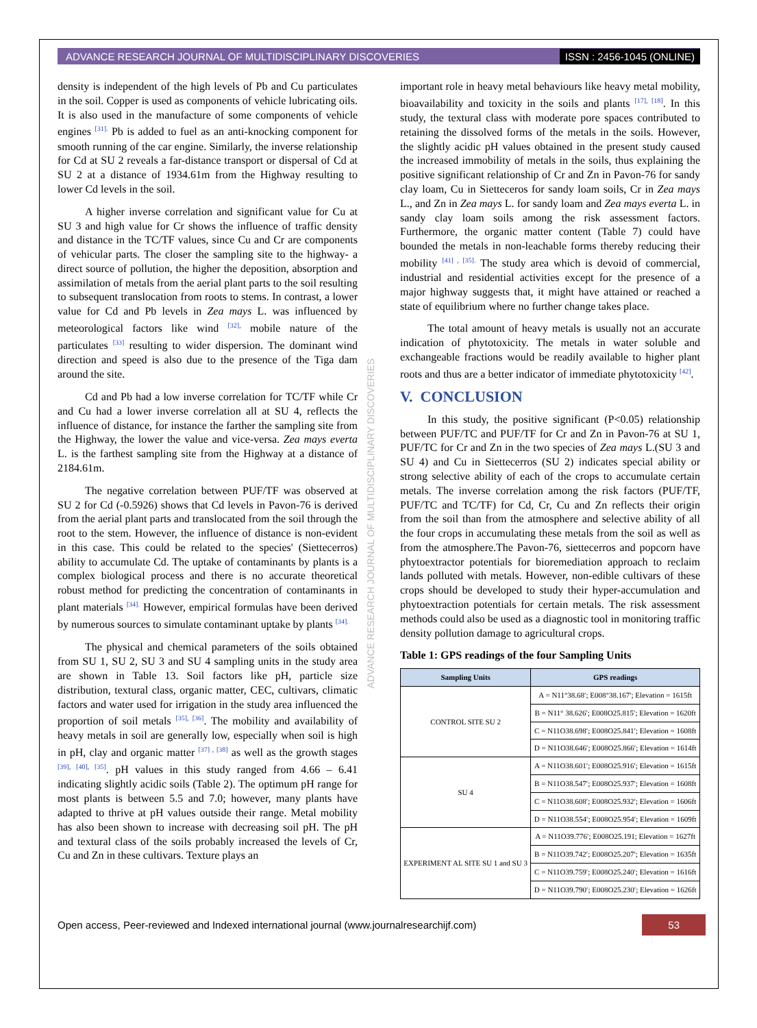ADVANCE RESEARCH JOURNAL OF MULTIDISCIPLINARY DISCOVERIES ISSN : 2456-1045 (ONLINE)
density is independent of the high levels of Pb and Cu particulates in the soil. Copper is used as components of vehicle lubricating oils. It is also used in the manufacture of some components of vehicle engines <sup>[31].</sup> Pb is added to fuel as an anti-knocking component for smooth running of the car engine. Similarly, the inverse relationship for Cd at SU 2 reveals a far-distance transport or dispersal of Cd at SU 2 at a distance of 1934.61m from the Highway resulting to lower Cd levels in the soil.
A higher inverse correlation and significant value for Cu at SU 3 and high value for Cr shows the influence of traffic density and distance in the TC/TF values, since Cu and Cr are components of vehicular parts. The closer the sampling site to the highway- a direct source of pollution, the higher the deposition, absorption and assimilation of metals from the aerial plant parts to the soil resulting to subsequent translocation from roots to stems. In contrast, a lower value for Cd and Pb levels in Zea mays L. was influenced by meteorological factors like wind <sup>[32],</sup> mobile nature of the particulates <sup>[33]</sup> resulting to wider dispersion. The dominant wind direction and speed is also due to the presence of the Tiga dam around the site.
Cd and Pb had a low inverse correlation for TC/TF while Cr and Cu had a lower inverse correlation all at SU 4, reflects the influence of distance, for instance the farther the sampling site from the Highway, the lower the value and vice-versa. Zea mays everta L. is the farthest sampling site from the Highway at a distance of 2184.61m.
The negative correlation between PUF/TF was observed at SU 2 for Cd (-0.5926) shows that Cd levels in Pavon-76 is derived from the aerial plant parts and translocated from the soil through the root to the stem. However, the influence of distance is non-evident in this case. This could be related to the species' (Siettecerros) ability to accumulate Cd. The uptake of contaminants by plants is a complex biological process and there is no accurate theoretical robust method for predicting the concentration of contaminants in plant materials <sup>[34].</sup> However, empirical formulas have been derived by numerous sources to simulate contaminant uptake by plants <sup>[34].</sup>
The physical and chemical parameters of the soils obtained from SU 1, SU 2, SU 3 and SU 4 sampling units in the study area are shown in Table 13. Soil factors like pH, particle size distribution, textural class, organic matter, CEC, cultivars, climatic factors and water used for irrigation in the study area influenced the proportion of soil metals <sup>[35], [36]</sup>. The mobility and availability of heavy metals in soil are generally low, especially when soil is high in pH, clay and organic matter <sup>[37] , [38]</sup> as well as the growth stages <sup>[39], [40], [35]</sup>. pH values in this study ranged from 4.66 – 6.41 indicating slightly acidic soils (Table 2). The optimum pH range for most plants is between 5.5 and 7.0; however, many plants have adapted to thrive at pH values outside their range. Metal mobility has also been shown to increase with decreasing soil pH. The pH and textural class of the soils probably increased the levels of Cr, Cu and Zn in these cultivars. Texture plays an
ADVANCE RESEARCH JOURNAL OF MULTIDISCIPLINARY DISCOVERIES
important role in heavy metal behaviours like heavy metal mobility, bioavailability and toxicity in the soils and plants <sup>[17], [18]</sup>. In this study, the textural class with moderate pore spaces contributed to retaining the dissolved forms of the metals in the soils. However, the slightly acidic pH values obtained in the present study caused the increased immobility of metals in the soils, thus explaining the positive significant relationship of Cr and Zn in Pavon-76 for sandy clay loam, Cu in Sietteceros for sandy loam soils, Cr in Zea mays L., and Zn in Zea mays L. for sandy loam and Zea mays everta L. in sandy clay loam soils among the risk assessment factors. Furthermore, the organic matter content (Table 7) could have bounded the metals in non-leachable forms thereby reducing their mobility <sup>[41] , [35].</sup> The study area which is devoid of commercial, industrial and residential activities except for the presence of a major highway suggests that, it might have attained or reached a state of equilibrium where no further change takes place.
The total amount of heavy metals is usually not an accurate indication of phytotoxicity. The metals in water soluble and exchangeable fractions would be readily available to higher plant roots and thus are a better indicator of immediate phytotoxicity <sup>[42]</sup>.
V. CONCLUSION
In this study, the positive significant (P<0.05) relationship between PUF/TC and PUF/TF for Cr and Zn in Pavon-76 at SU 1, PUF/TC for Cr and Zn in the two species of Zea mays L.(SU 3 and SU 4) and Cu in Siettecerros (SU 2) indicates special ability or strong selective ability of each of the crops to accumulate certain metals. The inverse correlation among the risk factors (PUF/TF, PUF/TC and TC/TF) for Cd, Cr, Cu and Zn reflects their origin from the soil than from the atmosphere and selective ability of all the four crops in accumulating these metals from the soil as well as from the atmosphere.The Pavon-76, siettecerros and popcorn have phytoextractor potentials for bioremediation approach to reclaim lands polluted with metals. However, non-edible cultivars of these crops should be developed to study their hyper-accumulation and phytoextraction potentials for certain metals. The risk assessment methods could also be used as a diagnostic tool in monitoring traffic density pollution damage to agricultural crops.
Table 1: GPS readings of the four Sampling Units
| Sampling Units | GPS readings |
| --- | --- |
| CONTROL SITE SU 2 | A = N11°38.68′; E008°38.167′; Elevation = 1615ft |
| | B = N11° 38.626′; E008O25.815′; Elevation = 1620ft |
| | C = N11O38.698′; E008O25.841′; Elevation = 1608ft |
| | D = N11O38.646′; E008O25.866′; Elevation = 1614ft |
| SU 4 | A = N11O38.601′; E008O25.916′; Elevation = 1615ft |
| | B = N11O38.547′; E008O25.937′; Elevation = 1608ft |
| | C = N11O38.608′; E008O25.932′; Elevation = 1606ft |
| | D = N11O38.554′; E008O25.954′; Elevation = 1609ft |
| EXPERIMENT AL SITE SU 1 and SU 3 | A = N11O39.776′; E008O25.191; Elevation = 1627ft |
| | B = N11O39.742′; E008O25.207′; Elevation = 1635ft |
| | C = N11O39.759′; E008O25.240′; Elevation = 1616ft |
| | D = N11O39.790′; E008O25.230′; Elevation = 1626ft |
Open access, Peer-reviewed and Indexed international journal (www.journalresearchijf.com) 53